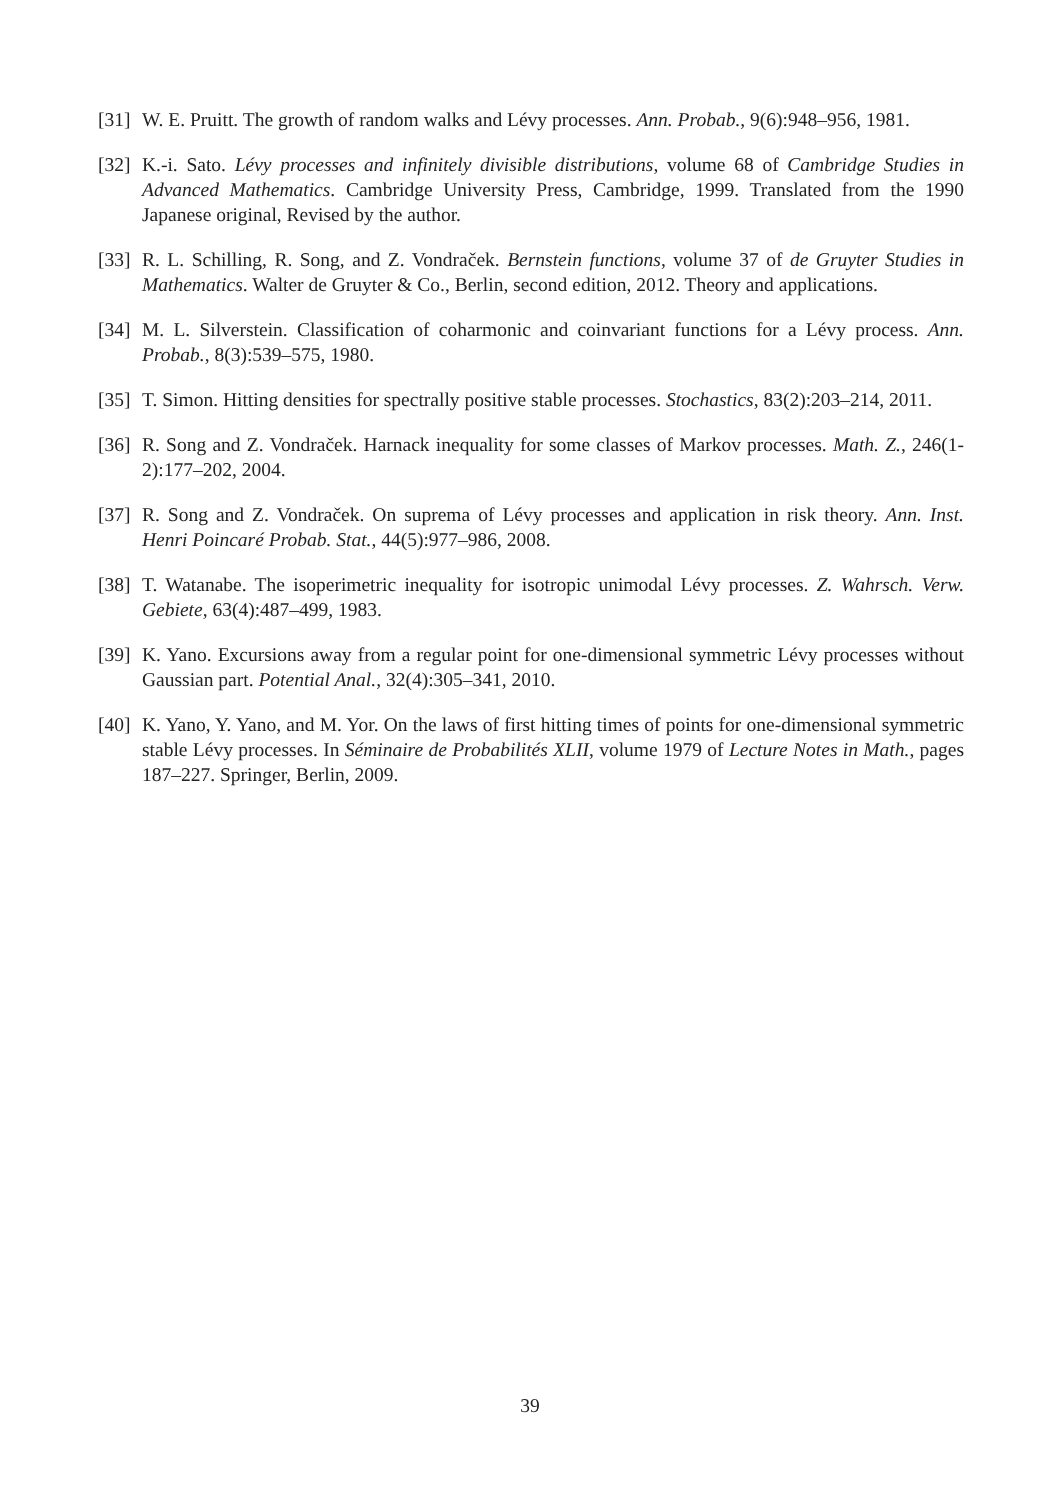[31] W. E. Pruitt. The growth of random walks and Lévy processes. Ann. Probab., 9(6):948–956, 1981.
[32] K.-i. Sato. Lévy processes and infinitely divisible distributions, volume 68 of Cambridge Studies in Advanced Mathematics. Cambridge University Press, Cambridge, 1999. Translated from the 1990 Japanese original, Revised by the author.
[33] R. L. Schilling, R. Song, and Z. Vondraček. Bernstein functions, volume 37 of de Gruyter Studies in Mathematics. Walter de Gruyter & Co., Berlin, second edition, 2012. Theory and applications.
[34] M. L. Silverstein. Classification of coharmonic and coinvariant functions for a Lévy process. Ann. Probab., 8(3):539–575, 1980.
[35] T. Simon. Hitting densities for spectrally positive stable processes. Stochastics, 83(2):203–214, 2011.
[36] R. Song and Z. Vondraček. Harnack inequality for some classes of Markov processes. Math. Z., 246(1-2):177–202, 2004.
[37] R. Song and Z. Vondraček. On suprema of Lévy processes and application in risk theory. Ann. Inst. Henri Poincaré Probab. Stat., 44(5):977–986, 2008.
[38] T. Watanabe. The isoperimetric inequality for isotropic unimodal Lévy processes. Z. Wahrsch. Verw. Gebiete, 63(4):487–499, 1983.
[39] K. Yano. Excursions away from a regular point for one-dimensional symmetric Lévy processes without Gaussian part. Potential Anal., 32(4):305–341, 2010.
[40] K. Yano, Y. Yano, and M. Yor. On the laws of first hitting times of points for one-dimensional symmetric stable Lévy processes. In Séminaire de Probabilités XLII, volume 1979 of Lecture Notes in Math., pages 187–227. Springer, Berlin, 2009.
39